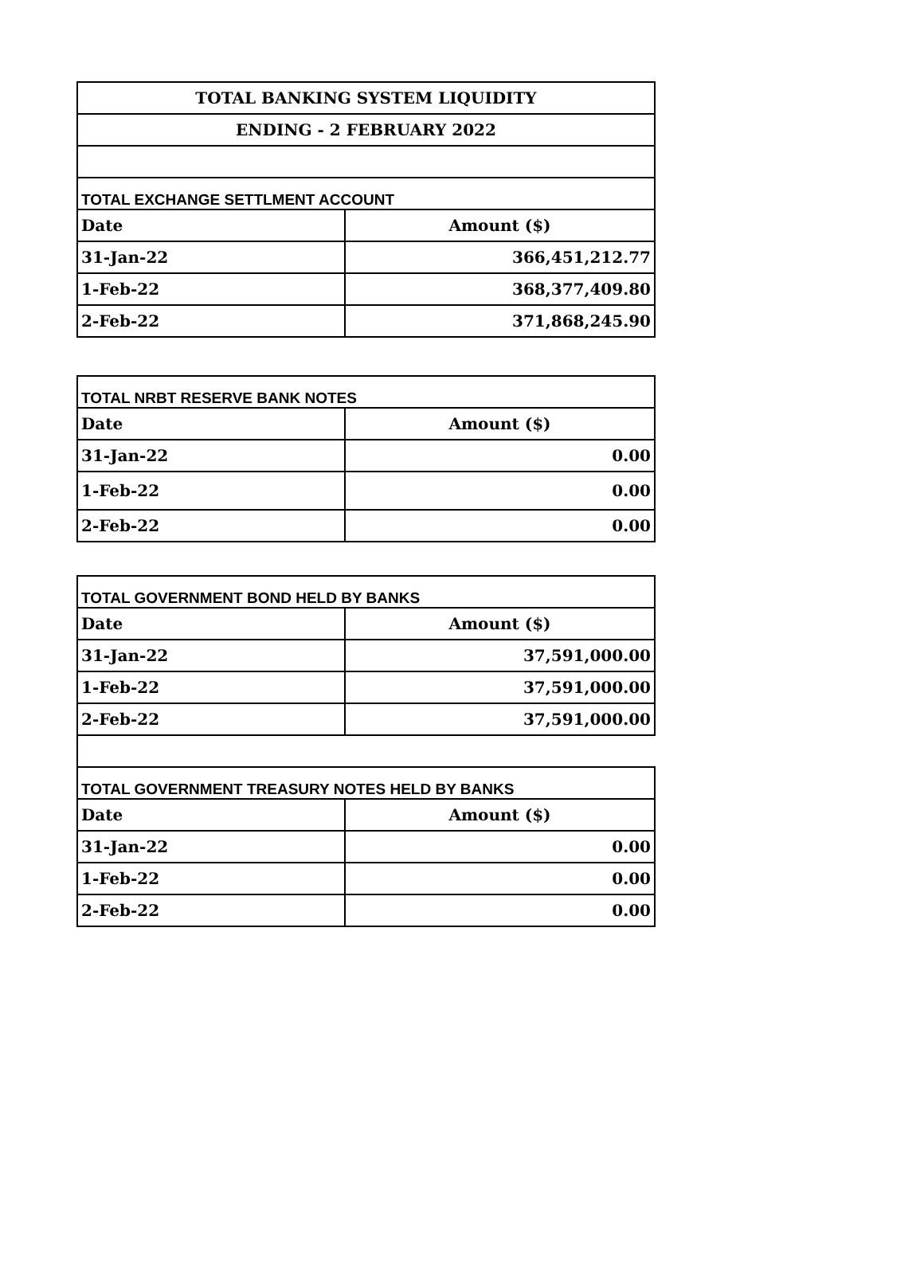| TOTAL BANKING SYSTEM LIQUIDITY | |
| --- | --- |
| ENDING - 2 FEBRUARY 2022 | |
| TOTAL EXCHANGE SETTLMENT ACCOUNT | |
| Date | Amount ($) |
| 31-Jan-22 | 366,451,212.77 |
| 1-Feb-22 | 368,377,409.80 |
| 2-Feb-22 | 371,868,245.90 |
| TOTAL NRBT RESERVE BANK NOTES | |
| Date | Amount ($) |
| 31-Jan-22 | 0.00 |
| 1-Feb-22 | 0.00 |
| 2-Feb-22 | 0.00 |
| TOTAL GOVERNMENT BOND HELD BY BANKS | |
| Date | Amount ($) |
| 31-Jan-22 | 37,591,000.00 |
| 1-Feb-22 | 37,591,000.00 |
| 2-Feb-22 | 37,591,000.00 |
| TOTAL GOVERNMENT TREASURY NOTES HELD BY BANKS | |
| Date | Amount ($) |
| 31-Jan-22 | 0.00 |
| 1-Feb-22 | 0.00 |
| 2-Feb-22 | 0.00 |